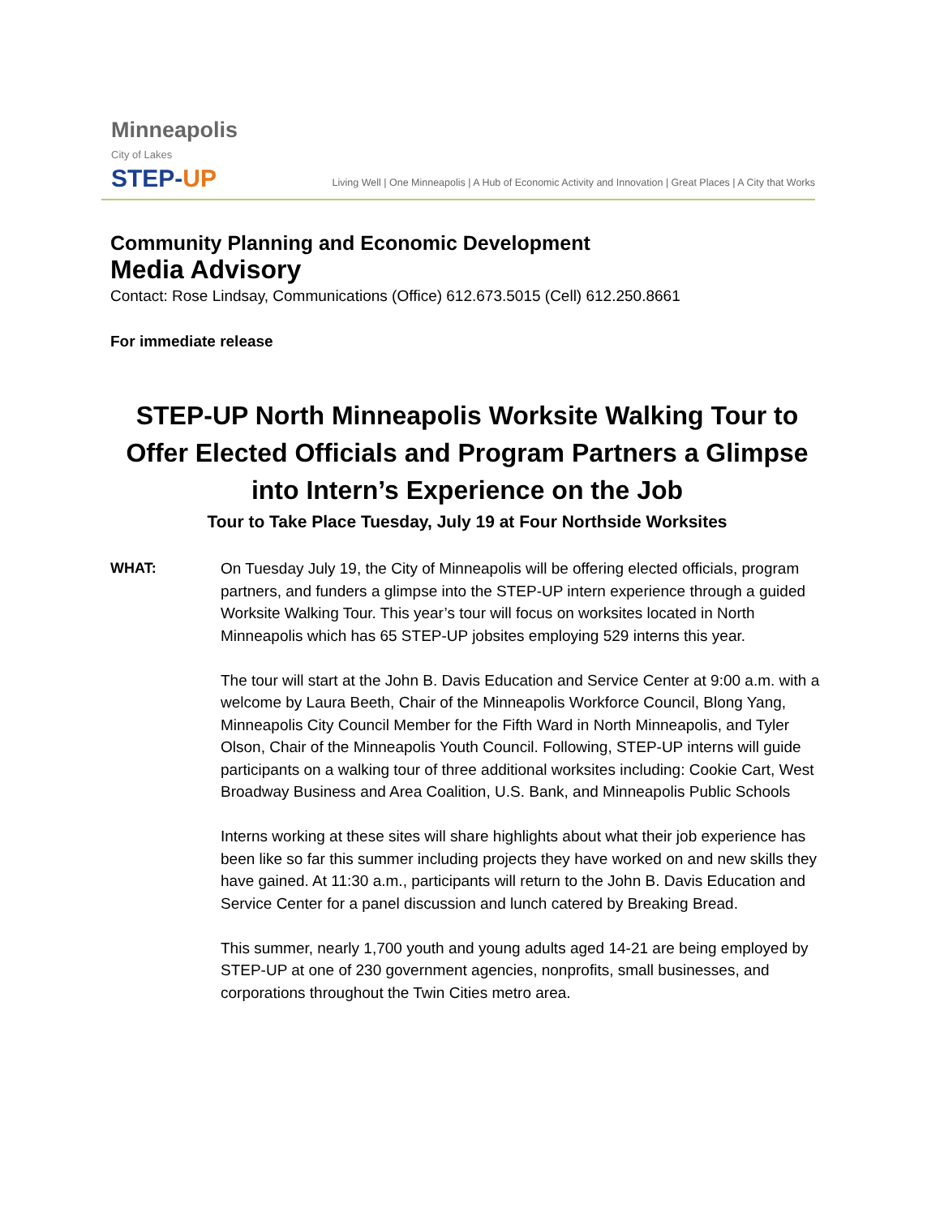Minneapolis
City of Lakes
STEP-UP
Living Well | One Minneapolis | A Hub of Economic Activity and Innovation | Great Places | A City that Works
Community Planning and Economic Development
Media Advisory
Contact: Rose Lindsay, Communications (Office) 612.673.5015 (Cell) 612.250.8661
For immediate release
STEP-UP North Minneapolis Worksite Walking Tour to Offer Elected Officials and Program Partners a Glimpse into Intern’s Experience on the Job
Tour to Take Place Tuesday, July 19 at Four Northside Worksites
WHAT: On Tuesday July 19, the City of Minneapolis will be offering elected officials, program partners, and funders a glimpse into the STEP-UP intern experience through a guided Worksite Walking Tour. This year’s tour will focus on worksites located in North Minneapolis which has 65 STEP-UP jobsites employing 529 interns this year.
The tour will start at the John B. Davis Education and Service Center at 9:00 a.m. with a welcome by Laura Beeth, Chair of the Minneapolis Workforce Council, Blong Yang, Minneapolis City Council Member for the Fifth Ward in North Minneapolis, and Tyler Olson, Chair of the Minneapolis Youth Council. Following, STEP-UP interns will guide participants on a walking tour of three additional worksites including: Cookie Cart, West Broadway Business and Area Coalition, U.S. Bank, and Minneapolis Public Schools
Interns working at these sites will share highlights about what their job experience has been like so far this summer including projects they have worked on and new skills they have gained. At 11:30 a.m., participants will return to the John B. Davis Education and Service Center for a panel discussion and lunch catered by Breaking Bread.
This summer, nearly 1,700 youth and young adults aged 14-21 are being employed by STEP-UP at one of 230 government agencies, nonprofits, small businesses, and corporations throughout the Twin Cities metro area.